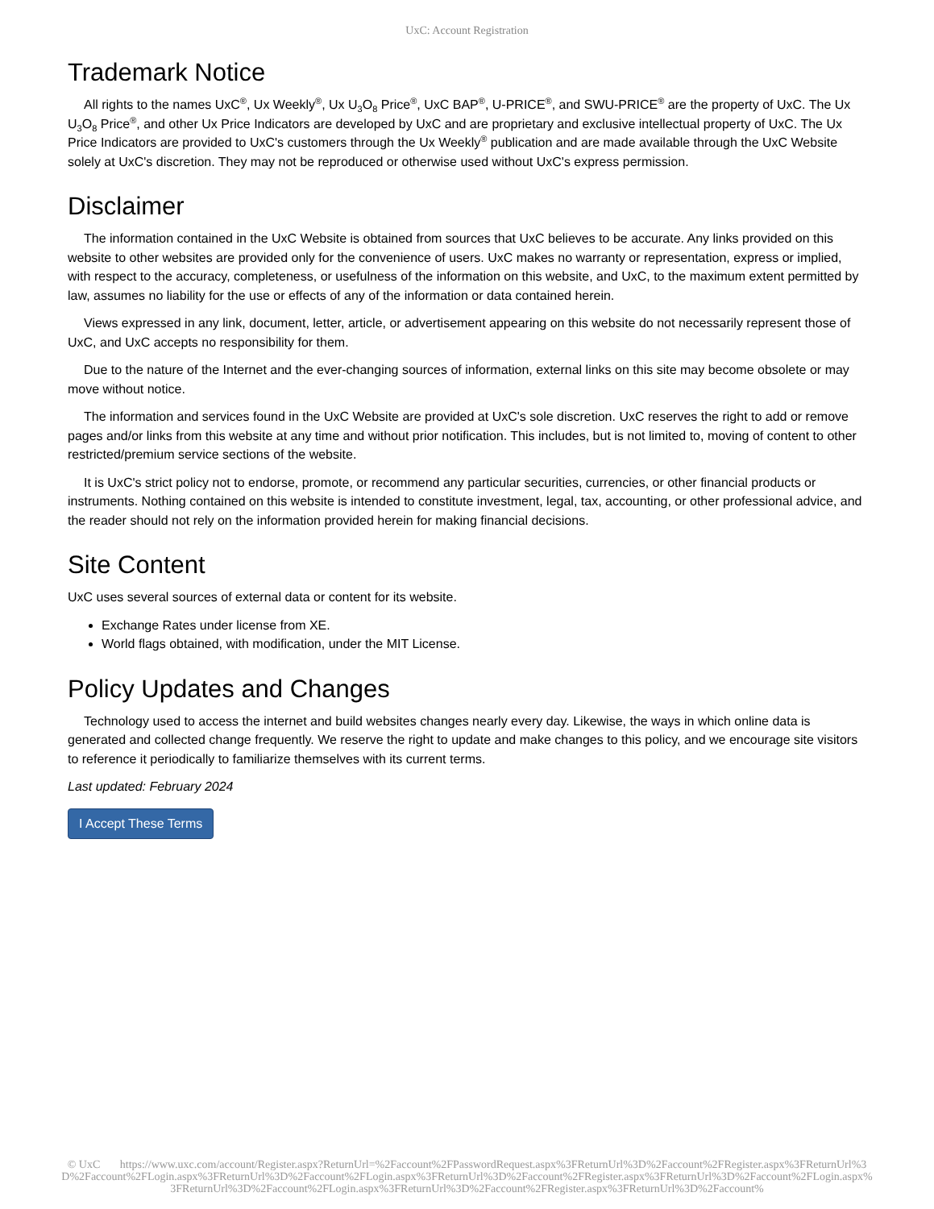UxC: Account Registration
Trademark Notice
All rights to the names UxC<sup>®</sup>, Ux Weekly<sup>®</sup>, Ux U<sub>3</sub>O<sub>8</sub> Price<sup>®</sup>, UxC BAP<sup>®</sup>, U-PRICE<sup>®</sup>, and SWU-PRICE<sup>®</sup> are the property of UxC. The Ux U<sub>3</sub>O<sub>8</sub> Price<sup>®</sup>, and other Ux Price Indicators are developed by UxC and are proprietary and exclusive intellectual property of UxC. The Ux Price Indicators are provided to UxC's customers through the Ux Weekly<sup>®</sup> publication and are made available through the UxC Website solely at UxC's discretion. They may not be reproduced or otherwise used without UxC's express permission.
Disclaimer
The information contained in the UxC Website is obtained from sources that UxC believes to be accurate. Any links provided on this website to other websites are provided only for the convenience of users. UxC makes no warranty or representation, express or implied, with respect to the accuracy, completeness, or usefulness of the information on this website, and UxC, to the maximum extent permitted by law, assumes no liability for the use or effects of any of the information or data contained herein.
Views expressed in any link, document, letter, article, or advertisement appearing on this website do not necessarily represent those of UxC, and UxC accepts no responsibility for them.
Due to the nature of the Internet and the ever-changing sources of information, external links on this site may become obsolete or may move without notice.
The information and services found in the UxC Website are provided at UxC's sole discretion. UxC reserves the right to add or remove pages and/or links from this website at any time and without prior notification. This includes, but is not limited to, moving of content to other restricted/premium service sections of the website.
It is UxC's strict policy not to endorse, promote, or recommend any particular securities, currencies, or other financial products or instruments. Nothing contained on this website is intended to constitute investment, legal, tax, accounting, or other professional advice, and the reader should not rely on the information provided herein for making financial decisions.
Site Content
UxC uses several sources of external data or content for its website.
Exchange Rates under license from XE.
World flags obtained, with modification, under the MIT License.
Policy Updates and Changes
Technology used to access the internet and build websites changes nearly every day. Likewise, the ways in which online data is generated and collected change frequently. We reserve the right to update and make changes to this policy, and we encourage site visitors to reference it periodically to familiarize themselves with its current terms.
Last updated: February 2024
I Accept These Terms
© UxC https://www.uxc.com/account/Register.aspx?ReturnUrl=%2Faccount%2FPasswordRequest.aspx%3FReturnUrl%3D%2Faccount%2FRegister.aspx%3FReturnUrl%3D%2Faccount%2FLogin.aspx%3FReturnUrl%3D%2Faccount%2FLogin.aspx%3FReturnUrl%3D%2Faccount%2FRegister.aspx%3FReturnUrl%3D%2Faccount%2FLogin.aspx%3FReturnUrl%3D%2Faccount%2FLogin.aspx%3FReturnUrl%3D%2Faccount%2FRegister.aspx%3FReturnUrl%3D%2Faccount%